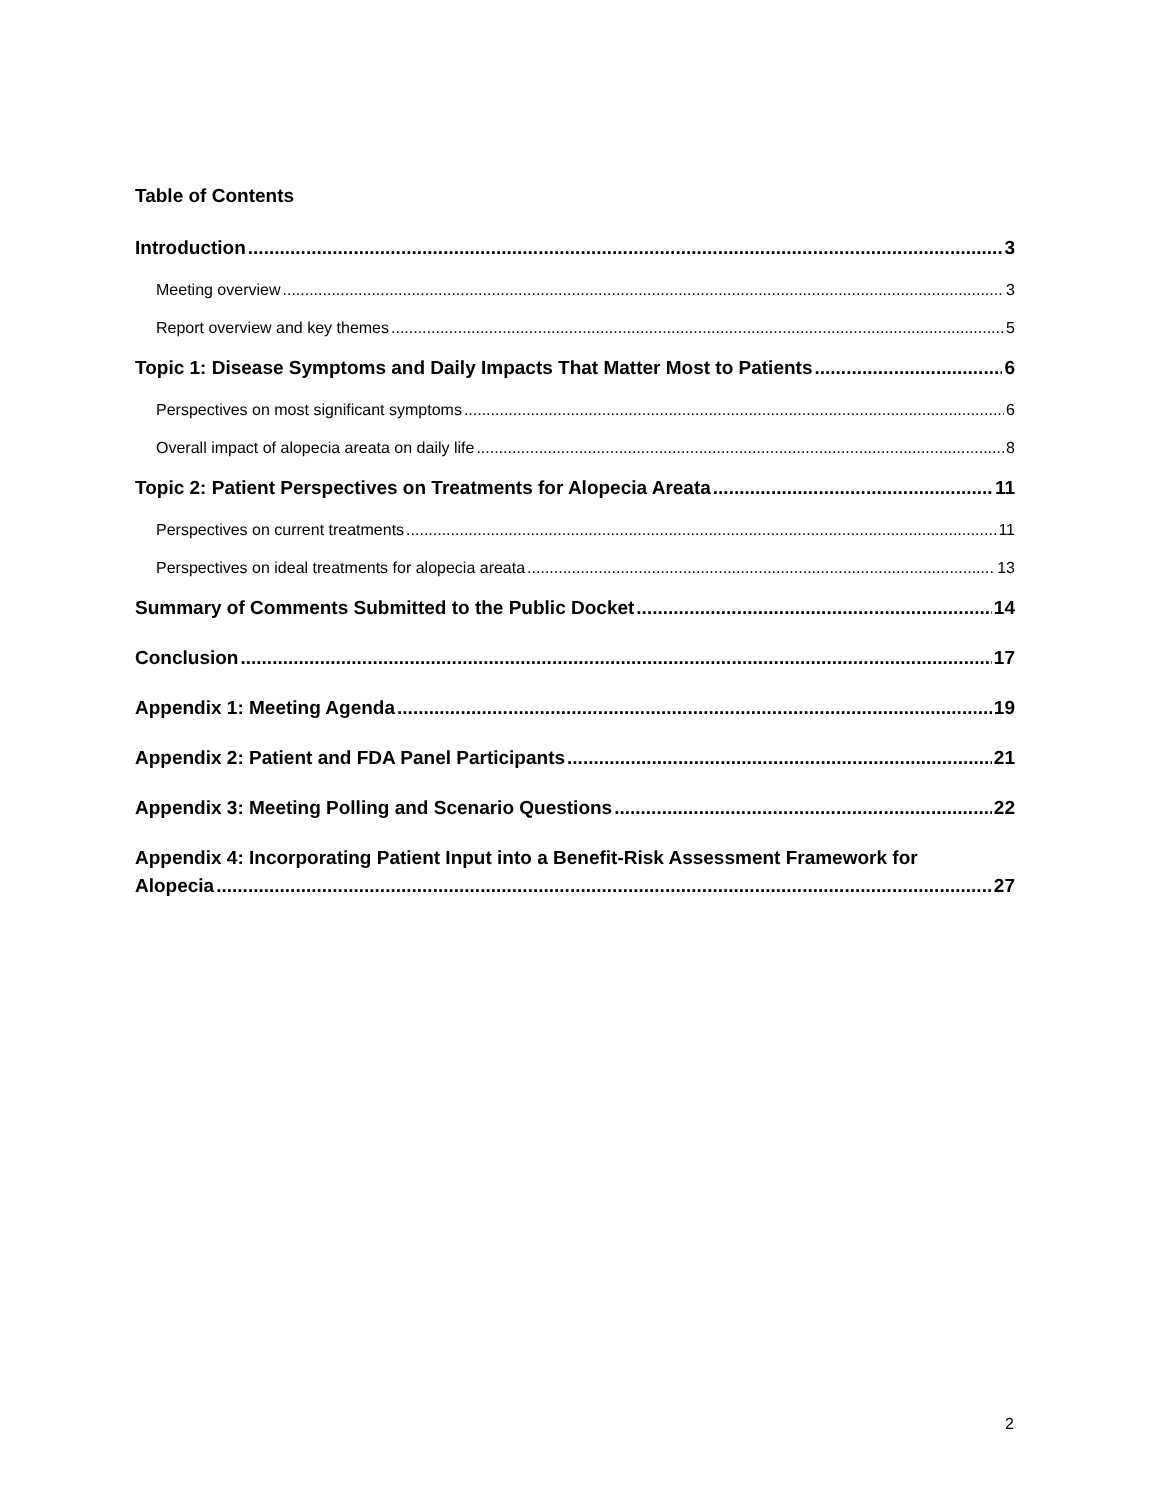Table of Contents
Introduction 3
Meeting overview 3
Report overview and key themes 5
Topic 1: Disease Symptoms and Daily Impacts That Matter Most to Patients 6
Perspectives on most significant symptoms 6
Overall impact of alopecia areata on daily life 8
Topic 2: Patient Perspectives on Treatments for Alopecia Areata 11
Perspectives on current treatments 11
Perspectives on ideal treatments for alopecia areata 13
Summary of Comments Submitted to the Public Docket 14
Conclusion 17
Appendix 1: Meeting Agenda 19
Appendix 2: Patient and FDA Panel Participants 21
Appendix 3: Meeting Polling and Scenario Questions 22
Appendix 4: Incorporating Patient Input into a Benefit-Risk Assessment Framework for
Alopecia 27
2